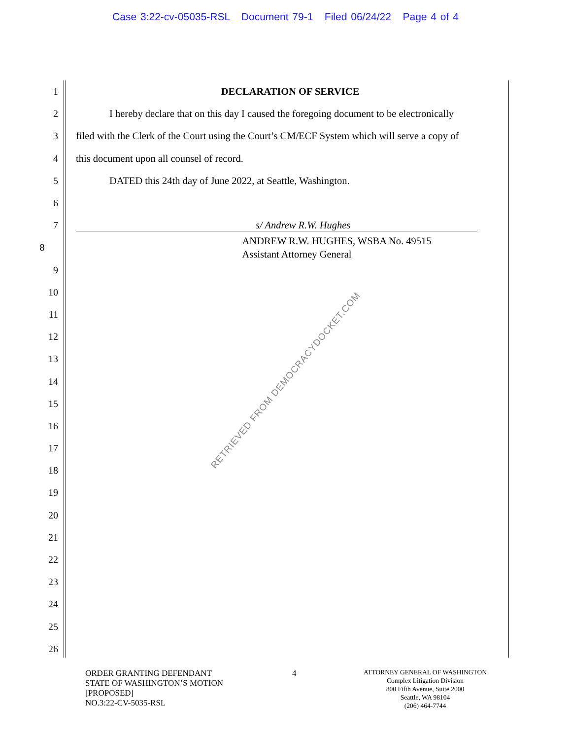Case 3:22-cv-05035-RSL Document 79-1 Filed 06/24/22 Page 4 of 4
1 DECLARATION OF SERVICE
2 I hereby declare that on this day I caused the foregoing document to be electronically
3 filed with the Clerk of the Court using the Court’s CM/ECF System which will serve a copy of
4 this document upon all counsel of record.
5 DATED this 24th day of June 2022, at Seattle, Washington.
6
7 s/ Andrew R.W. Hughes
8 ANDREW R.W. HUGHES, WSBA No. 49515
Assistant Attorney General
9
10
11
12
13
14
15
16
17
18
19
20
21
22
23
24
25
26
RETRIEVED FROM DEMOCRACYDOCKET.COM
ORDER GRANTING DEFENDANT
STATE OF WASHINGTON’S MOTION
[PROPOSED]
NO.3:22-CV-5035-RSL
4
ATTORNEY GENERAL OF WASHINGTON
Complex Litigation Division
800 Fifth Avenue, Suite 2000
Seattle, WA 98104
(206) 464-7744